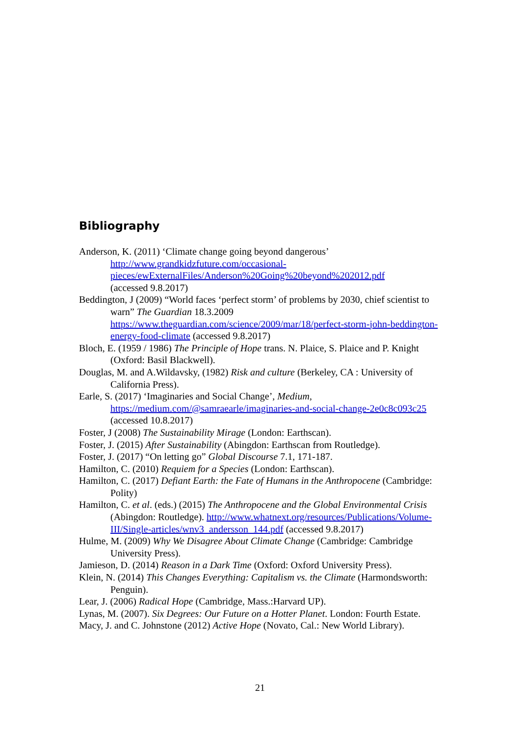Bibliography
Anderson, K. (2011) ‘Climate change going beyond dangerous’
http://www.grandkidzfuture.com/occasional-pieces/ewExternalFiles/Anderson%20Going%20beyond%202012.pdf
(accessed 9.8.2017)
Beddington, J (2009) “World faces ‘perfect storm’ of problems by 2030, chief scientist to warn” The Guardian 18.3.2009 https://www.theguardian.com/science/2009/mar/18/perfect-storm-john-beddington-energy-food-climate (accessed 9.8.2017)
Bloch, E. (1959 / 1986) The Principle of Hope trans. N. Plaice, S. Plaice and P. Knight (Oxford: Basil Blackwell).
Douglas, M. and A.Wildavsky, (1982) Risk and culture (Berkeley, CA : University of California Press).
Earle, S. (2017) ‘Imaginaries and Social Change’, Medium, https://medium.com/@samraearle/imaginaries-and-social-change-2e0c8c093c25 (accessed 10.8.2017)
Foster, J (2008) The Sustainability Mirage (London: Earthscan).
Foster, J. (2015) After Sustainability (Abingdon: Earthscan from Routledge).
Foster, J. (2017) “On letting go” Global Discourse 7.1, 171-187.
Hamilton, C. (2010) Requiem for a Species (London: Earthscan).
Hamilton, C. (2017) Defiant Earth: the Fate of Humans in the Anthropocene (Cambridge: Polity)
Hamilton, C. et al. (eds.) (2015) The Anthropocene and the Global Environmental Crisis (Abingdon: Routledge). http://www.whatnext.org/resources/Publications/Volume-III/Single-articles/wnv3_andersson_144.pdf (accessed 9.8.2017)
Hulme, M. (2009) Why We Disagree About Climate Change (Cambridge: Cambridge University Press).
Jamieson, D. (2014) Reason in a Dark Time (Oxford: Oxford University Press).
Klein, N. (2014) This Changes Everything: Capitalism vs. the Climate (Harmondsworth: Penguin).
Lear, J. (2006) Radical Hope (Cambridge, Mass.:Harvard UP).
Lynas, M. (2007). Six Degrees: Our Future on a Hotter Planet. London: Fourth Estate.
Macy, J. and C. Johnstone (2012) Active Hope (Novato, Cal.: New World Library).
21